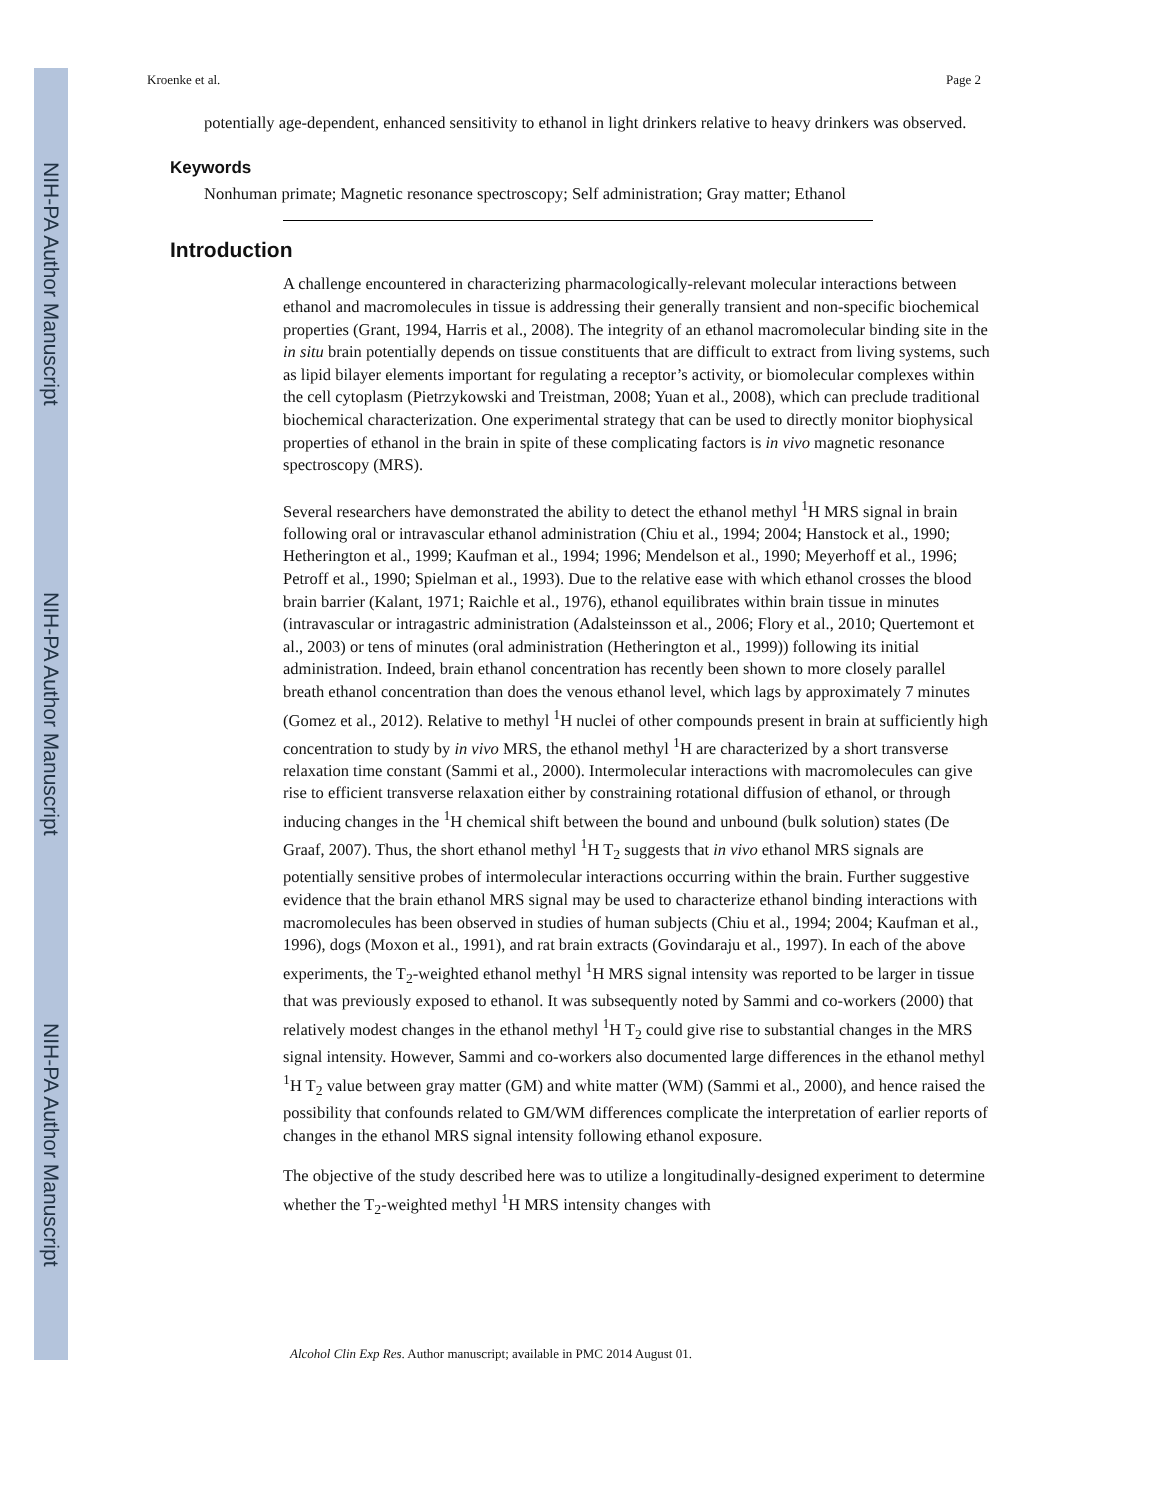NIH-PA Author Manuscript
NIH-PA Author Manuscript
NIH-PA Author Manuscript
Kroenke et al. Page 2
potentially age-dependent, enhanced sensitivity to ethanol in light drinkers relative to heavy drinkers was observed.
Keywords
Nonhuman primate; Magnetic resonance spectroscopy; Self administration; Gray matter; Ethanol
Introduction
A challenge encountered in characterizing pharmacologically-relevant molecular interactions between ethanol and macromolecules in tissue is addressing their generally transient and non-specific biochemical properties (Grant, 1994, Harris et al., 2008). The integrity of an ethanol macromolecular binding site in the in situ brain potentially depends on tissue constituents that are difficult to extract from living systems, such as lipid bilayer elements important for regulating a receptor’s activity, or biomolecular complexes within the cell cytoplasm (Pietrzykowski and Treistman, 2008; Yuan et al., 2008), which can preclude traditional biochemical characterization. One experimental strategy that can be used to directly monitor biophysical properties of ethanol in the brain in spite of these complicating factors is in vivo magnetic resonance spectroscopy (MRS).
Several researchers have demonstrated the ability to detect the ethanol methyl <sup>1</sup>H MRS signal in brain following oral or intravascular ethanol administration (Chiu et al., 1994; 2004; Hanstock et al., 1990; Hetherington et al., 1999; Kaufman et al., 1994; 1996; Mendelson et al., 1990; Meyerhoff et al., 1996; Petroff et al., 1990; Spielman et al., 1993). Due to the relative ease with which ethanol crosses the blood brain barrier (Kalant, 1971; Raichle et al., 1976), ethanol equilibrates within brain tissue in minutes (intravascular or intragastric administration (Adalsteinsson et al., 2006; Flory et al., 2010; Quertemont et al., 2003) or tens of minutes (oral administration (Hetherington et al., 1999)) following its initial administration. Indeed, brain ethanol concentration has recently been shown to more closely parallel breath ethanol concentration than does the venous ethanol level, which lags by approximately 7 minutes (Gomez et al., 2012). Relative to methyl <sup>1</sup>H nuclei of other compounds present in brain at sufficiently high concentration to study by in vivo MRS, the ethanol methyl <sup>1</sup>H are characterized by a short transverse relaxation time constant (Sammi et al., 2000). Intermolecular interactions with macromolecules can give rise to efficient transverse relaxation either by constraining rotational diffusion of ethanol, or through inducing changes in the <sup>1</sup>H chemical shift between the bound and unbound (bulk solution) states (De Graaf, 2007). Thus, the short ethanol methyl <sup>1</sup>H T<sub>2</sub> suggests that in vivo ethanol MRS signals are potentially sensitive probes of intermolecular interactions occurring within the brain. Further suggestive evidence that the brain ethanol MRS signal may be used to characterize ethanol binding interactions with macromolecules has been observed in studies of human subjects (Chiu et al., 1994; 2004; Kaufman et al., 1996), dogs (Moxon et al., 1991), and rat brain extracts (Govindaraju et al., 1997). In each of the above experiments, the T<sub>2</sub>-weighted ethanol methyl <sup>1</sup>H MRS signal intensity was reported to be larger in tissue that was previously exposed to ethanol. It was subsequently noted by Sammi and co-workers (2000) that relatively modest changes in the ethanol methyl <sup>1</sup>H T<sub>2</sub> could give rise to substantial changes in the MRS signal intensity. However, Sammi and co-workers also documented large differences in the ethanol methyl <sup>1</sup>H T<sub>2</sub> value between gray matter (GM) and white matter (WM) (Sammi et al., 2000), and hence raised the possibility that confounds related to GM/WM differences complicate the interpretation of earlier reports of changes in the ethanol MRS signal intensity following ethanol exposure.
The objective of the study described here was to utilize a longitudinally-designed experiment to determine whether the T<sub>2</sub>-weighted methyl <sup>1</sup>H MRS intensity changes with
Alcohol Clin Exp Res. Author manuscript; available in PMC 2014 August 01.